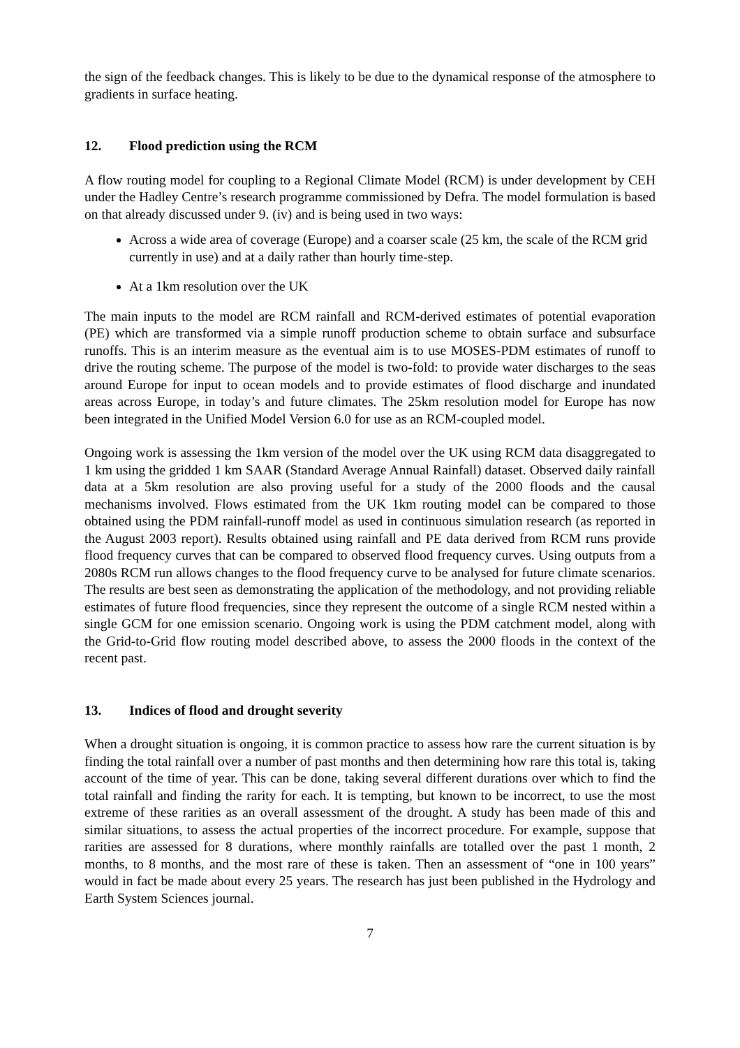the sign of the feedback changes. This is likely to be due to the dynamical response of the atmosphere to gradients in surface heating.
12. Flood prediction using the RCM
A flow routing model for coupling to a Regional Climate Model (RCM) is under development by CEH under the Hadley Centre’s research programme commissioned by Defra. The model formulation is based on that already discussed under 9. (iv) and is being used in two ways:
Across a wide area of coverage (Europe) and a coarser scale (25 km, the scale of the RCM grid currently in use) and at a daily rather than hourly time-step.
At a 1km resolution over the UK
The main inputs to the model are RCM rainfall and RCM-derived estimates of potential evaporation (PE) which are transformed via a simple runoff production scheme to obtain surface and subsurface runoffs. This is an interim measure as the eventual aim is to use MOSES-PDM estimates of runoff to drive the routing scheme. The purpose of the model is two-fold: to provide water discharges to the seas around Europe for input to ocean models and to provide estimates of flood discharge and inundated areas across Europe, in today’s and future climates. The 25km resolution model for Europe has now been integrated in the Unified Model Version 6.0 for use as an RCM-coupled model.
Ongoing work is assessing the 1km version of the model over the UK using RCM data disaggregated to 1 km using the gridded 1 km SAAR (Standard Average Annual Rainfall) dataset. Observed daily rainfall data at a 5km resolution are also proving useful for a study of the 2000 floods and the causal mechanisms involved. Flows estimated from the UK 1km routing model can be compared to those obtained using the PDM rainfall-runoff model as used in continuous simulation research (as reported in the August 2003 report). Results obtained using rainfall and PE data derived from RCM runs provide flood frequency curves that can be compared to observed flood frequency curves. Using outputs from a 2080s RCM run allows changes to the flood frequency curve to be analysed for future climate scenarios. The results are best seen as demonstrating the application of the methodology, and not providing reliable estimates of future flood frequencies, since they represent the outcome of a single RCM nested within a single GCM for one emission scenario. Ongoing work is using the PDM catchment model, along with the Grid-to-Grid flow routing model described above, to assess the 2000 floods in the context of the recent past.
13. Indices of flood and drought severity
When a drought situation is ongoing, it is common practice to assess how rare the current situation is by finding the total rainfall over a number of past months and then determining how rare this total is, taking account of the time of year. This can be done, taking several different durations over which to find the total rainfall and finding the rarity for each. It is tempting, but known to be incorrect, to use the most extreme of these rarities as an overall assessment of the drought. A study has been made of this and similar situations, to assess the actual properties of the incorrect procedure. For example, suppose that rarities are assessed for 8 durations, where monthly rainfalls are totalled over the past 1 month, 2 months, to 8 months, and the most rare of these is taken. Then an assessment of “one in 100 years” would in fact be made about every 25 years. The research has just been published in the Hydrology and Earth System Sciences journal.
7